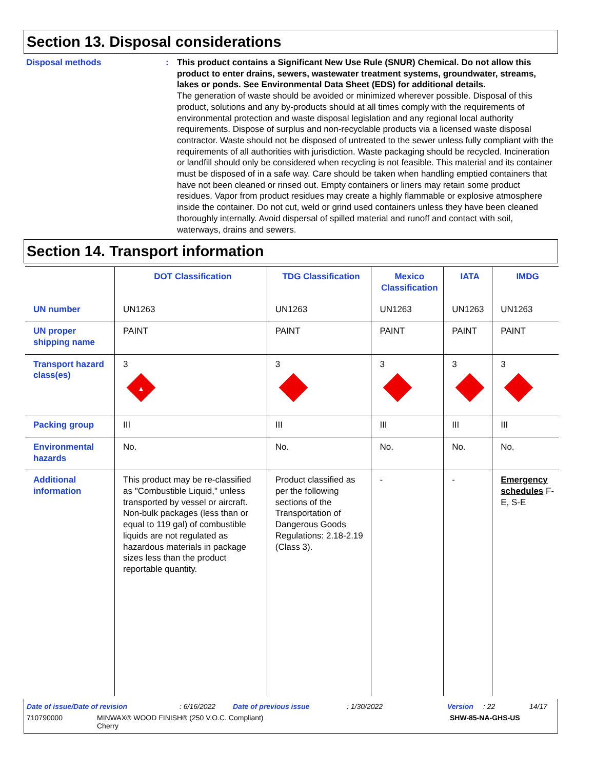Section 13. Disposal considerations
Disposal methods : This product contains a Significant New Use Rule (SNUR) Chemical. Do not allow this product to enter drains, sewers, wastewater treatment systems, groundwater, streams, lakes or ponds. See Environmental Data Sheet (EDS) for additional details.
The generation of waste should be avoided or minimized wherever possible. Disposal of this product, solutions and any by-products should at all times comply with the requirements of environmental protection and waste disposal legislation and any regional local authority requirements. Dispose of surplus and non-recyclable products via a licensed waste disposal contractor. Waste should not be disposed of untreated to the sewer unless fully compliant with the requirements of all authorities with jurisdiction. Waste packaging should be recycled. Incineration or landfill should only be considered when recycling is not feasible. This material and its container must be disposed of in a safe way. Care should be taken when handling emptied containers that have not been cleaned or rinsed out. Empty containers or liners may retain some product residues. Vapor from product residues may create a highly flammable or explosive atmosphere inside the container. Do not cut, weld or grind used containers unless they have been cleaned thoroughly internally. Avoid dispersal of spilled material and runoff and contact with soil, waterways, drains and sewers.
Section 14. Transport information
| | DOT Classification | TDG Classification | Mexico Classification | IATA | IMDG |
| --- | --- | --- | --- | --- | --- |
| UN number | UN1263 | UN1263 | UN1263 | UN1263 | UN1263 |
| UN proper shipping name | PAINT | PAINT | PAINT | PAINT | PAINT |
| Transport hazard class(es) | 3 ▲ | 3 | 3 | 3 | 3 |
| Packing group | III | III | III | III | III |
| Environmental hazards | No. | No. | No. | No. | No. |
| Additional information | This product may be re-classified as "Combustible Liquid," unless transported by vessel or aircraft. Non-bulk packages (less than or equal to 119 gal) of combustible liquids are not regulated as hazardous materials in package sizes less than the product reportable quantity. | Product classified as per the following sections of the Transportation of Dangerous Goods Regulations: 2.18-2.19 (Class 3). | - | - | Emergency schedules F-E, S-E |
Date of issue/Date of revision: 6/16/2022 Date of previous issue: 1/30/2022 Version: 22 14/17
710790000 MINWAX® WOOD FINISH® (250 V.O.C. Compliant)
Cherry SHW-85-NA-GHS-US